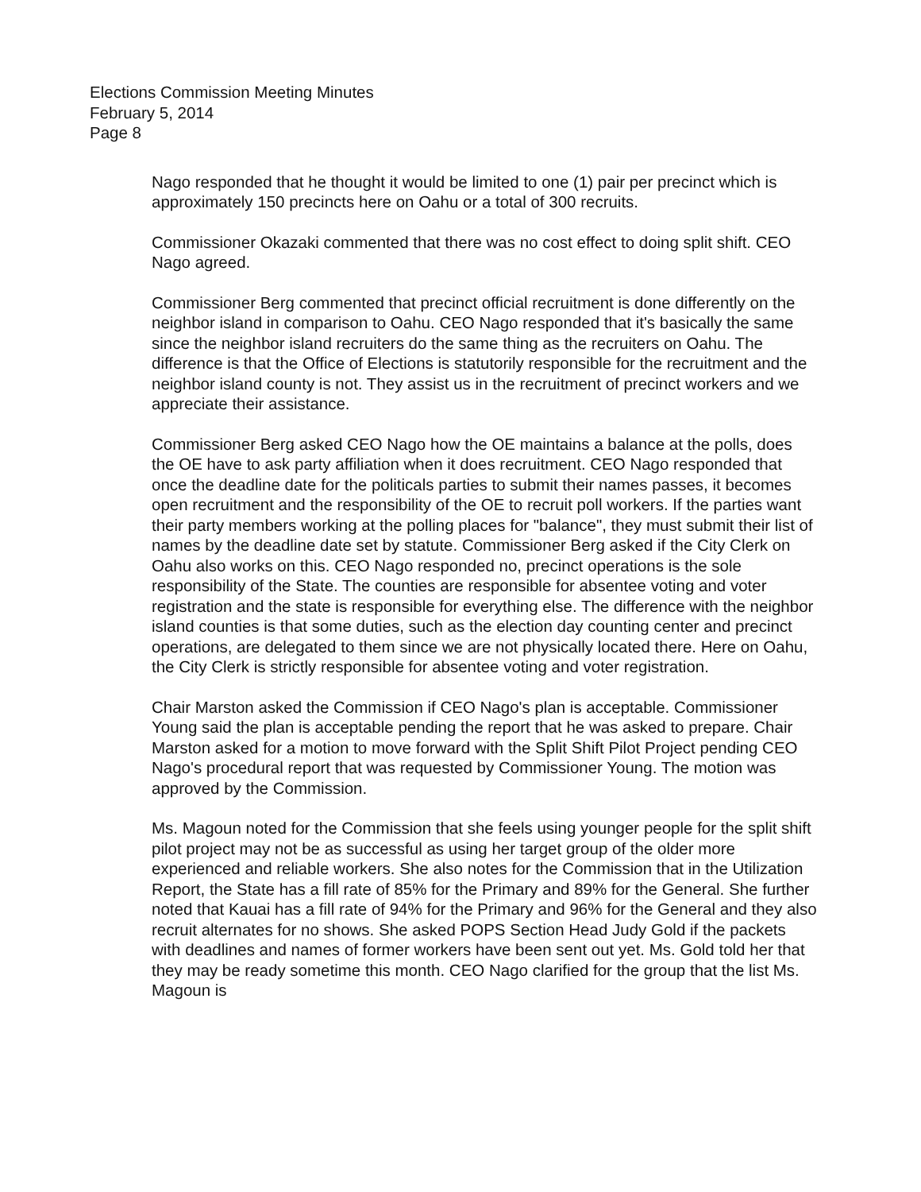Elections Commission Meeting Minutes
February 5, 2014
Page 8
Nago responded that he thought it would be limited to one (1) pair per precinct which is approximately 150 precincts here on Oahu or a total of 300 recruits.
Commissioner Okazaki commented that there was no cost effect to doing split shift. CEO Nago agreed.
Commissioner Berg commented that precinct official recruitment is done differently on the neighbor island in comparison to Oahu. CEO Nago responded that it's basically the same since the neighbor island recruiters do the same thing as the recruiters on Oahu. The difference is that the Office of Elections is statutorily responsible for the recruitment and the neighbor island county is not. They assist us in the recruitment of precinct workers and we appreciate their assistance.
Commissioner Berg asked CEO Nago how the OE maintains a balance at the polls, does the OE have to ask party affiliation when it does recruitment. CEO Nago responded that once the deadline date for the politicals parties to submit their names passes, it becomes open recruitment and the responsibility of the OE to recruit poll workers. If the parties want their party members working at the polling places for "balance", they must submit their list of names by the deadline date set by statute. Commissioner Berg asked if the City Clerk on Oahu also works on this. CEO Nago responded no, precinct operations is the sole responsibility of the State. The counties are responsible for absentee voting and voter registration and the state is responsible for everything else. The difference with the neighbor island counties is that some duties, such as the election day counting center and precinct operations, are delegated to them since we are not physically located there. Here on Oahu, the City Clerk is strictly responsible for absentee voting and voter registration.
Chair Marston asked the Commission if CEO Nago's plan is acceptable. Commissioner Young said the plan is acceptable pending the report that he was asked to prepare. Chair Marston asked for a motion to move forward with the Split Shift Pilot Project pending CEO Nago's procedural report that was requested by Commissioner Young. The motion was approved by the Commission.
Ms. Magoun noted for the Commission that she feels using younger people for the split shift pilot project may not be as successful as using her target group of the older more experienced and reliable workers. She also notes for the Commission that in the Utilization Report, the State has a fill rate of 85% for the Primary and 89% for the General. She further noted that Kauai has a fill rate of 94% for the Primary and 96% for the General and they also recruit alternates for no shows. She asked POPS Section Head Judy Gold if the packets with deadlines and names of former workers have been sent out yet. Ms. Gold told her that they may be ready sometime this month. CEO Nago clarified for the group that the list Ms. Magoun is